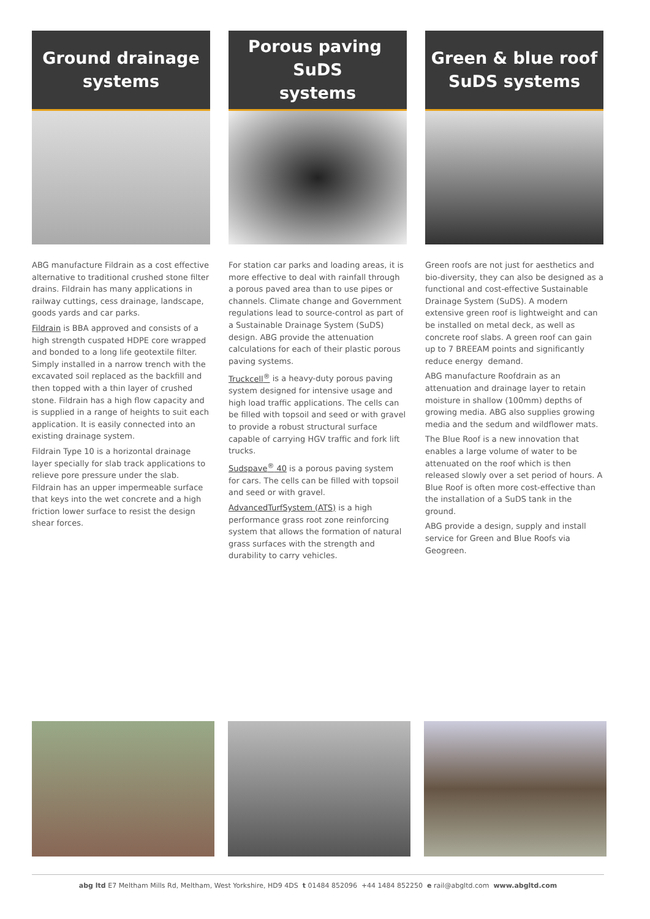Ground drainage
systems
ABG manufacture Fildrain as a cost effective alternative to traditional crushed stone filter drains. Fildrain has many applications in railway cuttings, cess drainage, landscape, goods yards and car parks.
Fildrain is BBA approved and consists of a high strength cuspated HDPE core wrapped and bonded to a long life geotextile filter. Simply installed in a narrow trench with the excavated soil replaced as the backfill and then topped with a thin layer of crushed stone. Fildrain has a high flow capacity and is supplied in a range of heights to suit each application. It is easily connected into an existing drainage system.
Fildrain Type 10 is a horizontal drainage layer specially for slab track applications to relieve pore pressure under the slab. Fildrain has an upper impermeable surface that keys into the wet concrete and a high friction lower surface to resist the design shear forces.
Porous paving SuDS
systems
For station car parks and loading areas, it is more effective to deal with rainfall through a porous paved area than to use pipes or channels. Climate change and Government regulations lead to source-control as part of a Sustainable Drainage System (SuDS) design. ABG provide the attenuation calculations for each of their plastic porous paving systems.
Truckcell<sup>®</sup> is a heavy-duty porous paving system designed for intensive usage and high load traffic applications. The cells can be filled with topsoil and seed or with gravel to provide a robust structural surface capable of carrying HGV traffic and fork lift trucks.
Sudspave<sup>®</sup> 40 is a porous paving system for cars. The cells can be filled with topsoil and seed or with gravel.
AdvancedTurfSystem (ATS) is a high performance grass root zone reinforcing system that allows the formation of natural grass surfaces with the strength and durability to carry vehicles.
Green & blue roof
SuDS systems
Green roofs are not just for aesthetics and bio-diversity, they can also be designed as a functional and cost-effective Sustainable Drainage System (SuDS). A modern extensive green roof is lightweight and can be installed on metal deck, as well as concrete roof slabs. A green roof can gain up to 7 BREEAM points and significantly reduce energy demand.
ABG manufacture Roofdrain as an attenuation and drainage layer to retain moisture in shallow (100mm) depths of growing media. ABG also supplies growing media and the sedum and wildflower mats.
The Blue Roof is a new innovation that enables a large volume of water to be attenuated on the roof which is then released slowly over a set period of hours. A Blue Roof is often more cost-effective than the installation of a SuDS tank in the ground.
ABG provide a design, supply and install service for Green and Blue Roofs via Geogreen.
abg ltd E7 Meltham Mills Rd, Meltham, West Yorkshire, HD9 4DS t 01484 852096 +44 1484 852250 e rail@abgltd.com www.abgltd.com